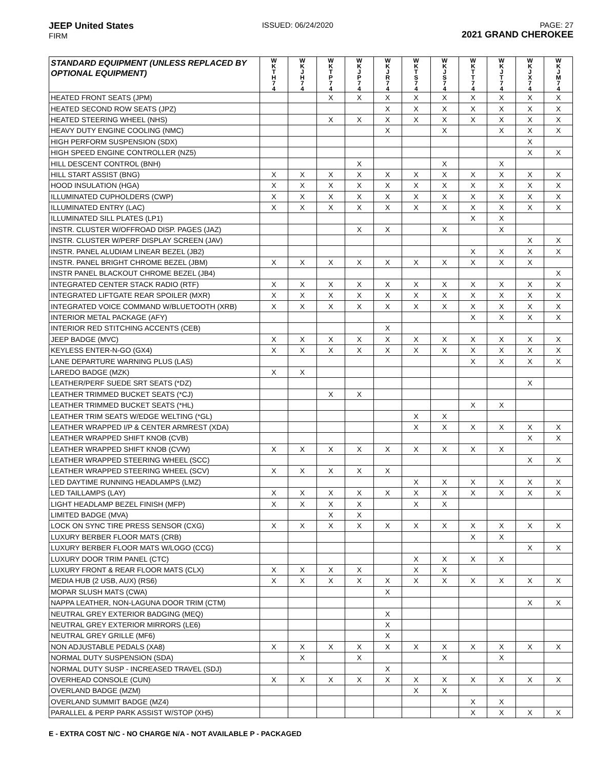JEEP United States
FIRM
ISSUED: 06/24/2020 PAGE: 27
2021 GRAND CHEROKEE
| STANDARD EQUIPMENT (UNLESS REPLACED BY OPTIONAL EQUIPMENT) | W K T H 7 4 | W K J H 7 4 | W K T P 7 4 | W K J P 7 4 | W K J R 7 4 | W K T S 7 4 | W K J S 7 4 | W K T T 7 4 | W K J T 7 4 | W K J X 7 4 | W K J M 7 4 |
| --- | --- | --- | --- | --- | --- | --- | --- | --- | --- | --- | --- |
| HEATED FRONT SEATS (JPM) | | | X | X | X | X | X | X | X | X | X |
| HEATED SECOND ROW SEATS (JPZ) | | | | | X | X | X | X | X | X | X |
| HEATED STEERING WHEEL (NHS) | | | X | X | X | X | X | X | X | X | X |
| HEAVY DUTY ENGINE COOLING (NMC) | | | | | X | | X | | X | X | X |
| HIGH PERFORM SUSPENSION (SDX) | | | | | | | | | | X | |
| HIGH SPEED ENGINE CONTROLLER (NZ5) | | | | | | | | | | X | X |
| HILL DESCENT CONTROL (BNH) | | | | X | | | X | | X | | |
| HILL START ASSIST (BNG) | X | X | X | X | X | X | X | X | X | X | X |
| HOOD INSULATION (HGA) | X | X | X | X | X | X | X | X | X | X | X |
| ILLUMINATED CUPHOLDERS (CWP) | X | X | X | X | X | X | X | X | X | X | X |
| ILLUMINATED ENTRY (LAC) | X | X | X | X | X | X | X | X | X | X | X |
| ILLUMINATED SILL PLATES (LP1) | | | | | | | | X | X | | |
| INSTR. CLUSTER W/OFFROAD DISP. PAGES (JAZ) | | | | X | X | | X | | X | | |
| INSTR. CLUSTER W/PERF DISPLAY SCREEN (JAV) | | | | | | | | | | X | X |
| INSTR. PANEL ALUDIAM LINEAR BEZEL (JB2) | | | | | | | | X | X | X | X |
| INSTR. PANEL BRIGHT CHROME BEZEL (JBM) | X | X | X | X | X | X | X | X | X | X | |
| INSTR PANEL BLACKOUT CHROME BEZEL (JB4) | | | | | | | | | | | X |
| INTEGRATED CENTER STACK RADIO (RTF) | X | X | X | X | X | X | X | X | X | X | X |
| INTEGRATED LIFTGATE REAR SPOILER (MXR) | X | X | X | X | X | X | X | X | X | X | X |
| INTEGRATED VOICE COMMAND W/BLUETOOTH (XRB) | X | X | X | X | X | X | X | X | X | X | X |
| INTERIOR METAL PACKAGE (AFY) | | | | | | | | X | X | X | X |
| INTERIOR RED STITCHING ACCENTS (CEB) | | | | | X | | | | | | |
| JEEP BADGE (MVC) | X | X | X | X | X | X | X | X | X | X | X |
| KEYLESS ENTER-N-GO (GX4) | X | X | X | X | X | X | X | X | X | X | X |
| LANE DEPARTURE WARNING PLUS (LAS) | | | | | | | | X | X | X | X |
| LAREDO BADGE (MZK) | X | X | | | | | | | | | |
| LEATHER/PERF SUEDE SRT SEATS (*DZ) | | | | | | | | | | X | |
| LEATHER TRIMMED BUCKET SEATS (*CJ) | | | X | X | | | | | | | |
| LEATHER TRIMMED BUCKET SEATS (*HL) | | | | | | | | X | X | | |
| LEATHER TRIM SEATS W/EDGE WELTING (*GL) | | | | | | X | X | | | | |
| LEATHER WRAPPED I/P & CENTER ARMREST (XDA) | | | | | | X | X | X | X | X | X |
| LEATHER WRAPPED SHIFT KNOB (CVB) | | | | | | | | | | X | X |
| LEATHER WRAPPED SHIFT KNOB (CVW) | X | X | X | X | X | X | X | X | X | | |
| LEATHER WRAPPED STEERING WHEEL (SCC) | | | | | | | | | | X | X |
| LEATHER WRAPPED STEERING WHEEL (SCV) | X | X | X | X | X | | | | | | |
| LED DAYTIME RUNNING HEADLAMPS (LMZ) | | | | | | X | X | X | X | X | X |
| LED TAILLAMPS (LAY) | X | X | X | X | X | X | X | X | X | X | X |
| LIGHT HEADLAMP BEZEL FINISH (MFP) | X | X | X | X | | X | X | | | | |
| LIMITED BADGE (MVA) | | | X | X | | | | | | | |
| LOCK ON SYNC TIRE PRESS SENSOR (CXG) | X | X | X | X | X | X | X | X | X | X | X |
| LUXURY BERBER FLOOR MATS (CRB) | | | | | | | | X | X | | |
| LUXURY BERBER FLOOR MATS W/LOGO (CCG) | | | | | | | | | | X | X |
| LUXURY DOOR TRIM PANEL (CTC) | | | | | | X | X | X | X | | |
| LUXURY FRONT & REAR FLOOR MATS (CLX) | X | X | X | X | | X | X | | | | |
| MEDIA HUB (2 USB, AUX) (RS6) | X | X | X | X | X | X | X | X | X | X | X |
| MOPAR SLUSH MATS (CWA) | | | | | X | | | | | | |
| NAPPA LEATHER, NON-LAGUNA DOOR TRIM (CTM) | | | | | | | | | | X | X |
| NEUTRAL GREY EXTERIOR BADGING (MEQ) | | | | | X | | | | | | |
| NEUTRAL GREY EXTERIOR MIRRORS (LE6) | | | | | X | | | | | | |
| NEUTRAL GREY GRILLE (MF6) | | | | | X | | | | | | |
| NON ADJUSTABLE PEDALS (XA8) | X | X | X | X | X | X | X | X | X | X | X |
| NORMAL DUTY SUSPENSION (SDA) | | X | | X | | | X | | X | | |
| NORMAL DUTY SUSP - INCREASED TRAVEL (SDJ) | | | | | X | | | | | | |
| OVERHEAD CONSOLE (CUN) | X | X | X | X | X | X | X | X | X | X | X |
| OVERLAND BADGE (MZM) | | | | | | X | X | | | | |
| OVERLAND SUMMIT BADGE (MZ4) | | | | | | | | X | X | | |
| PARALLEL & PERP PARK ASSIST W/STOP (XH5) | | | | | | | | X | X | X | X |
E - EXTRA COST N/C - NO CHARGE N/A - NOT AVAILABLE P - PACKAGED